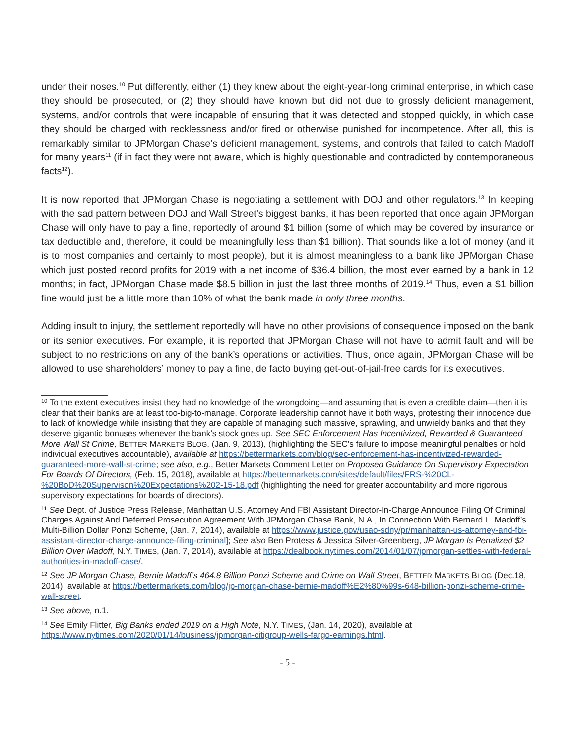under their noses.<sup>10</sup> Put differently, either (1) they knew about the eight-year-long criminal enterprise, in which case they should be prosecuted, or (2) they should have known but did not due to grossly deficient management, systems, and/or controls that were incapable of ensuring that it was detected and stopped quickly, in which case they should be charged with recklessness and/or fired or otherwise punished for incompetence. After all, this is remarkably similar to JPMorgan Chase’s deficient management, systems, and controls that failed to catch Madoff for many years<sup>11</sup> (if in fact they were not aware, which is highly questionable and contradicted by contemporaneous facts<sup>12</sup>).
It is now reported that JPMorgan Chase is negotiating a settlement with DOJ and other regulators.<sup>13</sup> In keeping with the sad pattern between DOJ and Wall Street’s biggest banks, it has been reported that once again JPMorgan Chase will only have to pay a fine, reportedly of around $1 billion (some of which may be covered by insurance or tax deductible and, therefore, it could be meaningfully less than $1 billion). That sounds like a lot of money (and it is to most companies and certainly to most people), but it is almost meaningless to a bank like JPMorgan Chase which just posted record profits for 2019 with a net income of $36.4 billion, the most ever earned by a bank in 12 months; in fact, JPMorgan Chase made $8.5 billion in just the last three months of 2019.<sup>14</sup> Thus, even a $1 billion fine would just be a little more than 10% of what the bank made in only three months.
Adding insult to injury, the settlement reportedly will have no other provisions of consequence imposed on the bank or its senior executives. For example, it is reported that JPMorgan Chase will not have to admit fault and will be subject to no restrictions on any of the bank’s operations or activities. Thus, once again, JPMorgan Chase will be allowed to use shareholders’ money to pay a fine, de facto buying get-out-of-jail-free cards for its executives.
<sup>10</sup> To the extent executives insist they had no knowledge of the wrongdoing—and assuming that is even a credible claim—then it is clear that their banks are at least too-big-to-manage. Corporate leadership cannot have it both ways, protesting their innocence due to lack of knowledge while insisting that they are capable of managing such massive, sprawling, and unwieldy banks and that they deserve gigantic bonuses whenever the bank’s stock goes up. See SEC Enforcement Has Incentivized, Rewarded & Guaranteed More Wall St Crime, BETTER MARKETS BLOG, (Jan. 9, 2013), (highlighting the SEC’s failure to impose meaningful penalties or hold individual executives accountable), available at https://bettermarkets.com/blog/sec-enforcement-has-incentivized-rewarded-guaranteed-more-wall-st-crime; see also, e.g., Better Markets Comment Letter on Proposed Guidance On Supervisory Expectation For Boards Of Directors, (Feb. 15, 2018), available at https://bettermarkets.com/sites/default/files/FRS-%20CL-%20BoD%20Supervison%20Expectations%202-15-18.pdf (highlighting the need for greater accountability and more rigorous supervisory expectations for boards of directors).
<sup>11</sup> See Dept. of Justice Press Release, Manhattan U.S. Attorney And FBI Assistant Director-In-Charge Announce Filing Of Criminal Charges Against And Deferred Prosecution Agreement With JPMorgan Chase Bank, N.A., In Connection With Bernard L. Madoff’s Multi-Billion Dollar Ponzi Scheme, (Jan. 7, 2014), available at https://www.justice.gov/usao-sdny/pr/manhattan-us-attorney-and-fbi-assistant-director-charge-announce-filing-criminal]; See also Ben Protess & Jessica Silver-Greenberg, JP Morgan Is Penalized $2 Billion Over Madoff, N.Y. TIMES, (Jan. 7, 2014), available at https://dealbook.nytimes.com/2014/01/07/jpmorgan-settles-with-federal-authorities-in-madoff-case/.
<sup>12</sup> See JP Morgan Chase, Bernie Madoff’s 464.8 Billion Ponzi Scheme and Crime on Wall Street, BETTER MARKETS BLOG (Dec.18, 2014), available at https://bettermarkets.com/blog/jp-morgan-chase-bernie-madoff%E2%80%99s-648-billion-ponzi-scheme-crime-wall-street.
<sup>13</sup> See above, n.1.
<sup>14</sup> See Emily Flitter, Big Banks ended 2019 on a High Note, N.Y. TIMES, (Jan. 14, 2020), available at https://www.nytimes.com/2020/01/14/business/jpmorgan-citigroup-wells-fargo-earnings.html.
- 5 -